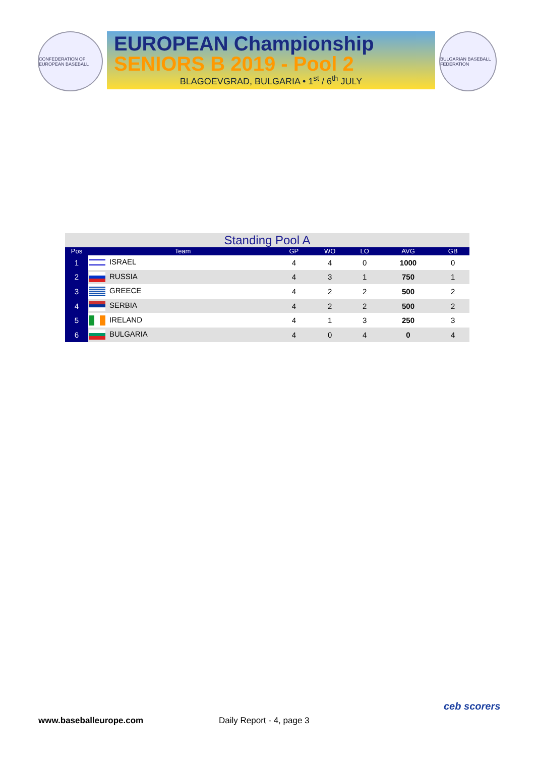CONFEDERATION OF EUROPEAN BASEBALL
EUROPEAN Championship
SENIORS B 2019 - Pool 2
BLAGOEVGRAD, BULGARIA • 1<sup>st</sup> / 6<sup>th</sup> JULY
BULGARIAN BASEBALL FEDERATION
Standing Pool A
| Pos | Team | GP | WO | LO | AVG | GB |
| --- | --- | --- | --- | --- | --- | --- |
| 1 | ISRAEL | 4 | 4 | 0 | 1000 | 0 |
| 2 | RUSSIA | 4 | 3 | 1 | 750 | 1 |
| 3 | GREECE | 4 | 2 | 2 | 500 | 2 |
| 4 | SERBIA | 4 | 2 | 2 | 500 | 2 |
| 5 | IRELAND | 4 | 1 | 3 | 250 | 3 |
| 6 | BULGARIA | 4 | 0 | 4 | 0 | 4 |
www.baseballeurope.com Daily Report - 4, page 3
ceb scorers